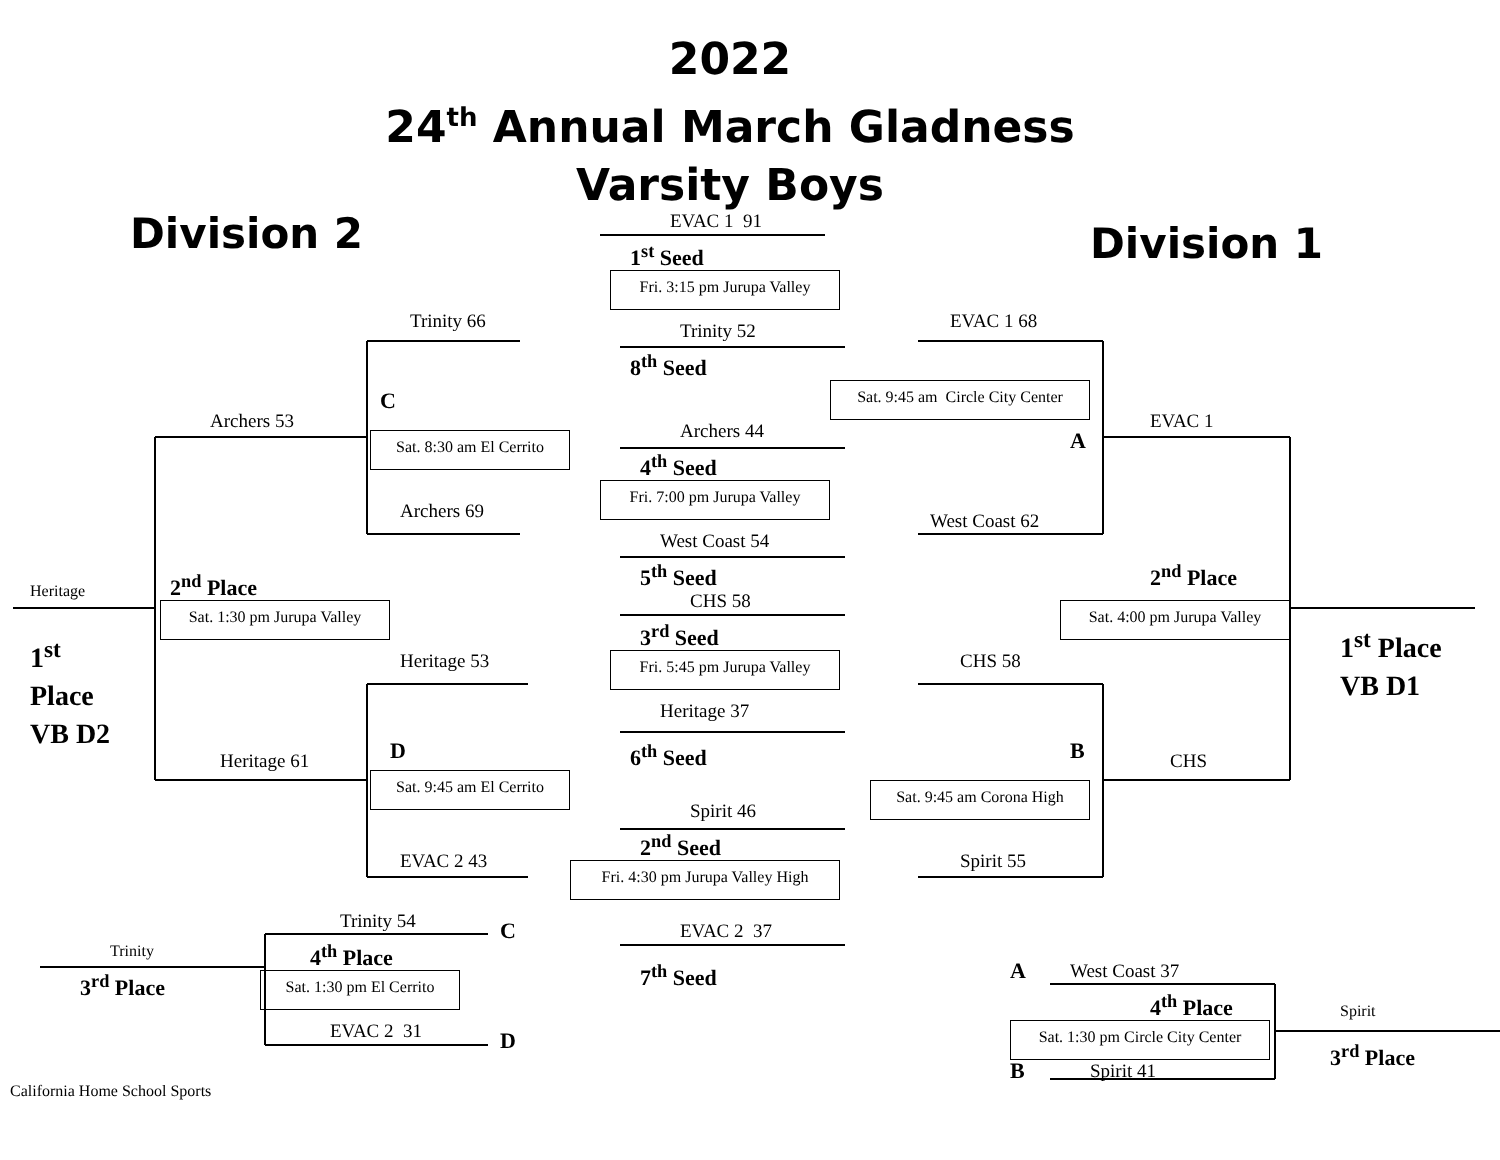2022
24<sup>th</sup> Annual March Gladness
Varsity Boys
Division 2
EVAC 1 91
Division 1
1<sup>st</sup> Seed
Fri. 3:15 pm Jurupa Valley
Trinity 66
Trinity 52
EVAC 1 68
8<sup>th</sup> Seed
Sat. 9:45 am Circle City Center
C
Archers 53
EVAC 1
Sat. 8:30 am El Cerrito
Archers 44
A
4<sup>th</sup> Seed
Fri. 7:00 pm Jurupa Valley
Archers 69
West Coast 62
West Coast 54
5<sup>th</sup> Seed
2<sup>nd</sup> Place
Heritage
2<sup>nd</sup> Place
CHS 58
Sat. 4:00 pm Jurupa Valley
Sat. 1:30 pm Jurupa Valley
3<sup>rd</sup> Seed
1<sup>st</sup> Place
VB D1
1<sup>st</sup>
Place
VB D2
Heritage 53
CHS 58
Fri. 5:45 pm Jurupa Valley
Heritage 37
D
6<sup>th</sup> Seed
B
Heritage 61
CHS
Sat. 9:45 am El Cerrito
Sat. 9:45 am Corona High
Spirit 46
2<sup>nd</sup> Seed
EVAC 2 43
Spirit 55
Fri. 4:30 pm Jurupa Valley High
Trinity 54
C
EVAC 2 37
Trinity
4<sup>th</sup> Place
7<sup>th</sup> Seed
A
West Coast 37
Sat. 1:30 pm El Cerrito
3<sup>rd</sup> Place
4<sup>th</sup> Place
Spirit
Sat. 1:30 pm Circle City Center
EVAC 2 31
D
3<sup>rd</sup> Place
Spirit 41
B
California Home School Sports